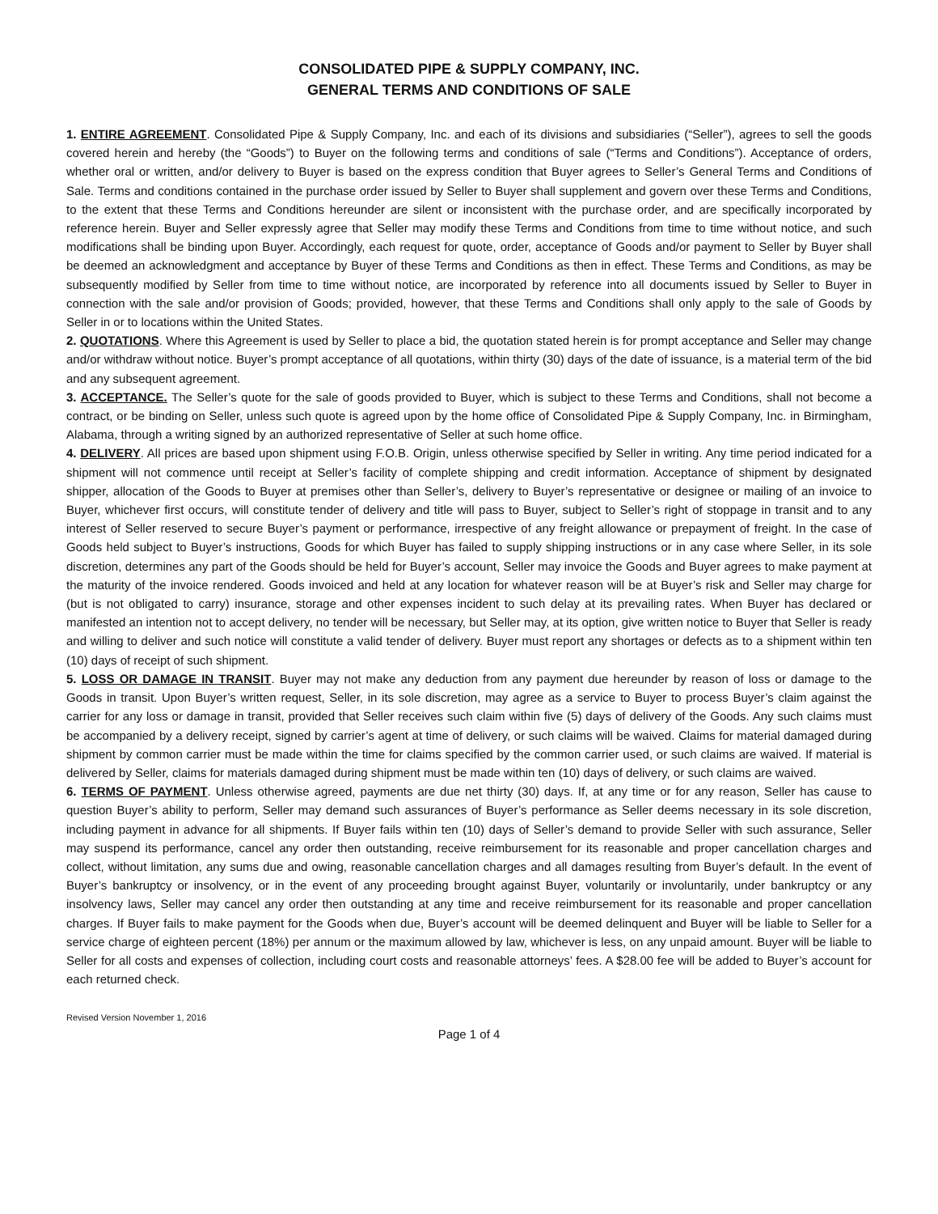CONSOLIDATED PIPE & SUPPLY COMPANY, INC.
GENERAL TERMS AND CONDITIONS OF SALE
1. ENTIRE AGREEMENT. Consolidated Pipe & Supply Company, Inc. and each of its divisions and subsidiaries (“Seller”), agrees to sell the goods covered herein and hereby (the “Goods”) to Buyer on the following terms and conditions of sale (“Terms and Conditions”). Acceptance of orders, whether oral or written, and/or delivery to Buyer is based on the express condition that Buyer agrees to Seller’s General Terms and Conditions of Sale. Terms and conditions contained in the purchase order issued by Seller to Buyer shall supplement and govern over these Terms and Conditions, to the extent that these Terms and Conditions hereunder are silent or inconsistent with the purchase order, and are specifically incorporated by reference herein. Buyer and Seller expressly agree that Seller may modify these Terms and Conditions from time to time without notice, and such modifications shall be binding upon Buyer. Accordingly, each request for quote, order, acceptance of Goods and/or payment to Seller by Buyer shall be deemed an acknowledgment and acceptance by Buyer of these Terms and Conditions as then in effect. These Terms and Conditions, as may be subsequently modified by Seller from time to time without notice, are incorporated by reference into all documents issued by Seller to Buyer in connection with the sale and/or provision of Goods; provided, however, that these Terms and Conditions shall only apply to the sale of Goods by Seller in or to locations within the United States.
2. QUOTATIONS. Where this Agreement is used by Seller to place a bid, the quotation stated herein is for prompt acceptance and Seller may change and/or withdraw without notice. Buyer’s prompt acceptance of all quotations, within thirty (30) days of the date of issuance, is a material term of the bid and any subsequent agreement.
3. ACCEPTANCE. The Seller’s quote for the sale of goods provided to Buyer, which is subject to these Terms and Conditions, shall not become a contract, or be binding on Seller, unless such quote is agreed upon by the home office of Consolidated Pipe & Supply Company, Inc. in Birmingham, Alabama, through a writing signed by an authorized representative of Seller at such home office.
4. DELIVERY. All prices are based upon shipment using F.O.B. Origin, unless otherwise specified by Seller in writing. Any time period indicated for a shipment will not commence until receipt at Seller’s facility of complete shipping and credit information. Acceptance of shipment by designated shipper, allocation of the Goods to Buyer at premises other than Seller’s, delivery to Buyer’s representative or designee or mailing of an invoice to Buyer, whichever first occurs, will constitute tender of delivery and title will pass to Buyer, subject to Seller’s right of stoppage in transit and to any interest of Seller reserved to secure Buyer’s payment or performance, irrespective of any freight allowance or prepayment of freight. In the case of Goods held subject to Buyer’s instructions, Goods for which Buyer has failed to supply shipping instructions or in any case where Seller, in its sole discretion, determines any part of the Goods should be held for Buyer’s account, Seller may invoice the Goods and Buyer agrees to make payment at the maturity of the invoice rendered. Goods invoiced and held at any location for whatever reason will be at Buyer’s risk and Seller may charge for (but is not obligated to carry) insurance, storage and other expenses incident to such delay at its prevailing rates. When Buyer has declared or manifested an intention not to accept delivery, no tender will be necessary, but Seller may, at its option, give written notice to Buyer that Seller is ready and willing to deliver and such notice will constitute a valid tender of delivery. Buyer must report any shortages or defects as to a shipment within ten (10) days of receipt of such shipment.
5. LOSS OR DAMAGE IN TRANSIT. Buyer may not make any deduction from any payment due hereunder by reason of loss or damage to the Goods in transit. Upon Buyer’s written request, Seller, in its sole discretion, may agree as a service to Buyer to process Buyer’s claim against the carrier for any loss or damage in transit, provided that Seller receives such claim within five (5) days of delivery of the Goods. Any such claims must be accompanied by a delivery receipt, signed by carrier’s agent at time of delivery, or such claims will be waived. Claims for material damaged during shipment by common carrier must be made within the time for claims specified by the common carrier used, or such claims are waived. If material is delivered by Seller, claims for materials damaged during shipment must be made within ten (10) days of delivery, or such claims are waived.
6. TERMS OF PAYMENT. Unless otherwise agreed, payments are due net thirty (30) days. If, at any time or for any reason, Seller has cause to question Buyer’s ability to perform, Seller may demand such assurances of Buyer’s performance as Seller deems necessary in its sole discretion, including payment in advance for all shipments. If Buyer fails within ten (10) days of Seller’s demand to provide Seller with such assurance, Seller may suspend its performance, cancel any order then outstanding, receive reimbursement for its reasonable and proper cancellation charges and collect, without limitation, any sums due and owing, reasonable cancellation charges and all damages resulting from Buyer’s default. In the event of Buyer’s bankruptcy or insolvency, or in the event of any proceeding brought against Buyer, voluntarily or involuntarily, under bankruptcy or any insolvency laws, Seller may cancel any order then outstanding at any time and receive reimbursement for its reasonable and proper cancellation charges. If Buyer fails to make payment for the Goods when due, Buyer’s account will be deemed delinquent and Buyer will be liable to Seller for a service charge of eighteen percent (18%) per annum or the maximum allowed by law, whichever is less, on any unpaid amount. Buyer will be liable to Seller for all costs and expenses of collection, including court costs and reasonable attorneys’ fees. A $28.00 fee will be added to Buyer’s account for each returned check.
Revised Version November 1, 2016
Page 1 of 4